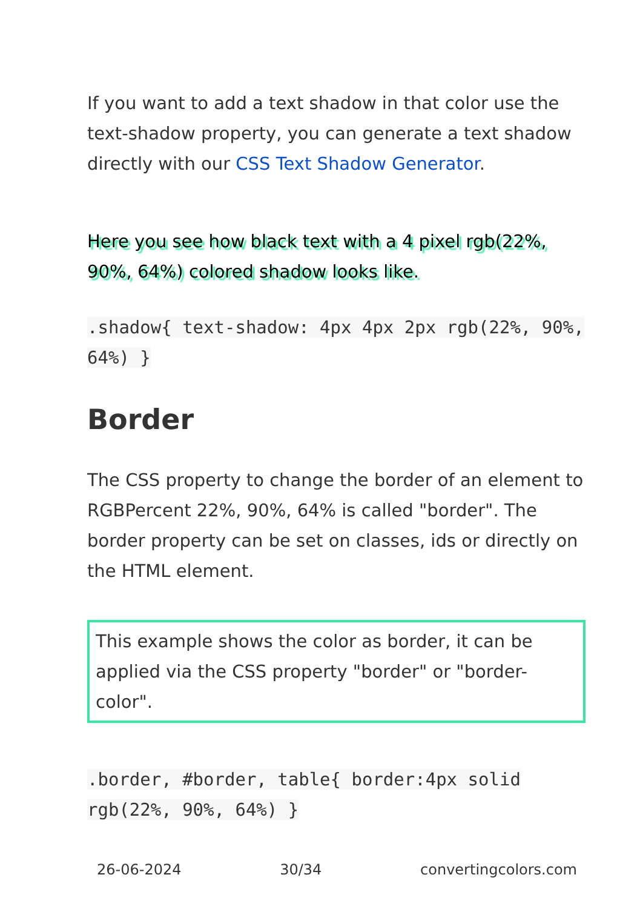If you want to add a text shadow in that color use the text-shadow property, you can generate a text shadow directly with our CSS Text Shadow Generator.
Here you see how black text with a 4 pixel rgb(22%, 90%, 64%) colored shadow looks like.
.shadow{ text-shadow: 4px 4px 2px rgb(22%, 90%, 64%) }
Border
The CSS property to change the border of an element to RGBPercent 22%, 90%, 64% is called "border". The border property can be set on classes, ids or directly on the HTML element.
This example shows the color as border, it can be applied via the CSS property "border" or "border-color".
.border, #border, table{ border:4px solid rgb(22%, 90%, 64%) }
26-06-2024 30/34 convertingcolors.com